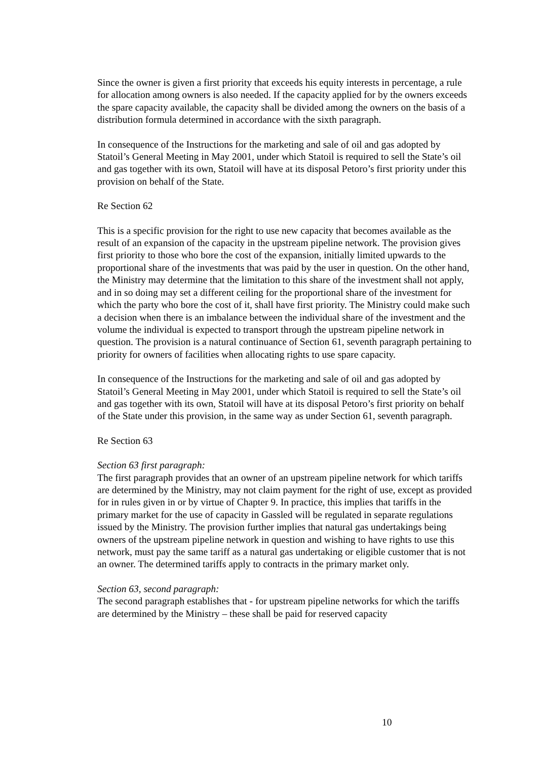Since the owner is given a first priority that exceeds his equity interests in percentage, a rule for allocation among owners is also needed. If the capacity applied for by the owners exceeds the spare capacity available, the capacity shall be divided among the owners on the basis of a distribution formula determined in accordance with the sixth paragraph.
In consequence of the Instructions for the marketing and sale of oil and gas adopted by Statoil’s General Meeting in May 2001, under which Statoil is required to sell the State’s oil and gas together with its own, Statoil will have at its disposal Petoro’s first priority under this provision on behalf of the State.
Re Section 62
This is a specific provision for the right to use new capacity that becomes available as the result of an expansion of the capacity in the upstream pipeline network. The provision gives first priority to those who bore the cost of the expansion, initially limited upwards to the proportional share of the investments that was paid by the user in question. On the other hand, the Ministry may determine that the limitation to this share of the investment shall not apply, and in so doing may set a different ceiling for the proportional share of the investment for which the party who bore the cost of it, shall have first priority. The Ministry could make such a decision when there is an imbalance between the individual share of the investment and the volume the individual is expected to transport through the upstream pipeline network in question. The provision is a natural continuance of Section 61, seventh paragraph pertaining to priority for owners of facilities when allocating rights to use spare capacity.
In consequence of the Instructions for the marketing and sale of oil and gas adopted by Statoil’s General Meeting in May 2001, under which Statoil is required to sell the State’s oil and gas together with its own, Statoil will have at its disposal Petoro’s first priority on behalf of the State under this provision, in the same way as under Section 61, seventh paragraph.
Re Section 63
Section 63 first paragraph:
The first paragraph provides that an owner of an upstream pipeline network for which tariffs are determined by the Ministry, may not claim payment for the right of use, except as provided for in rules given in or by virtue of Chapter 9. In practice, this implies that tariffs in the primary market for the use of capacity in Gassled will be regulated in separate regulations issued by the Ministry. The provision further implies that natural gas undertakings being owners of the upstream pipeline network in question and wishing to have rights to use this network, must pay the same tariff as a natural gas undertaking or eligible customer that is not an owner. The determined tariffs apply to contracts in the primary market only.
Section 63, second paragraph:
The second paragraph establishes that - for upstream pipeline networks for which the tariffs are determined by the Ministry – these shall be paid for reserved capacity
10